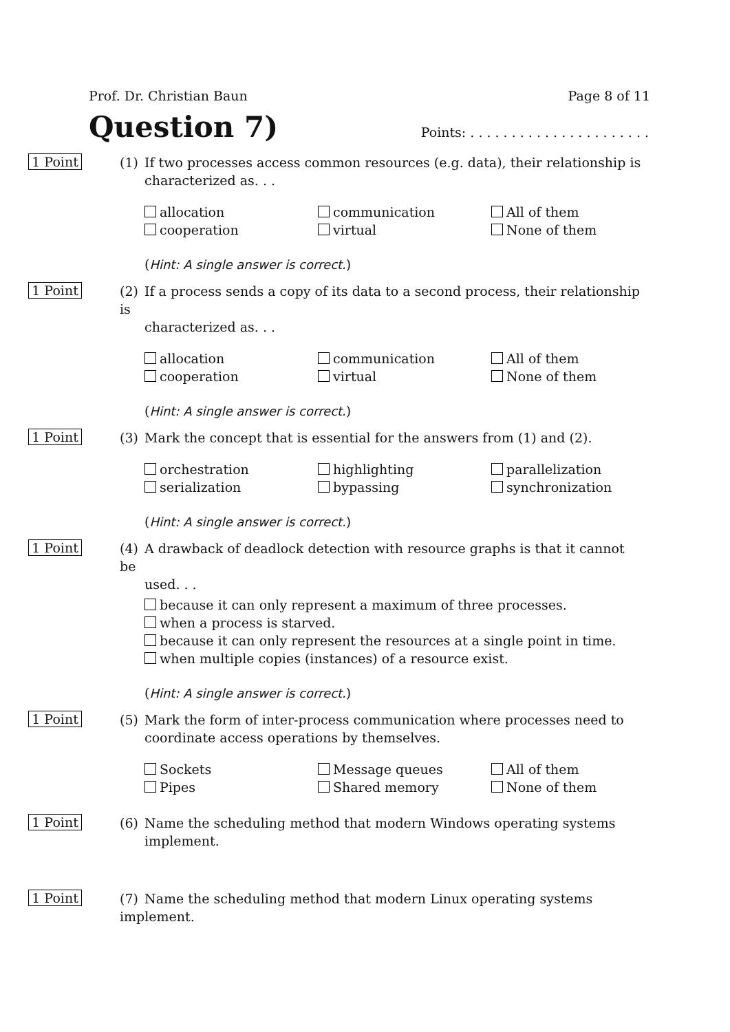Prof. Dr. Christian Baun Page 8 of 11
Question 7)
Points: . . . . . . . . . . . . . . . . . . . . . .
1 Point
(1) If two processes access common resources (e.g. data), their relationship is
characterized as. . .
allocation
communication
All of them
cooperation
virtual
None of them
(Hint: A single answer is correct.)
1 Point
(2) If a process sends a copy of its data to a second process, their relationship is
characterized as. . .
allocation
communication
All of them
cooperation
virtual
None of them
(Hint: A single answer is correct.)
1 Point
(3) Mark the concept that is essential for the answers from (1) and (2).
orchestration
highlighting
parallelization
serialization
bypassing
synchronization
(Hint: A single answer is correct.)
1 Point
(4) A drawback of deadlock detection with resource graphs is that it cannot be
used. . .
because it can only represent a maximum of three processes.
when a process is starved.
because it can only represent the resources at a single point in time.
when multiple copies (instances) of a resource exist.
(Hint: A single answer is correct.)
1 Point
(5) Mark the form of inter-process communication where processes need to
coordinate access operations by themselves.
Sockets
Message queues
All of them
Pipes
Shared memory
None of them
1 Point
(6) Name the scheduling method that modern Windows operating systems
implement.
1 Point
(7) Name the scheduling method that modern Linux operating systems implement.